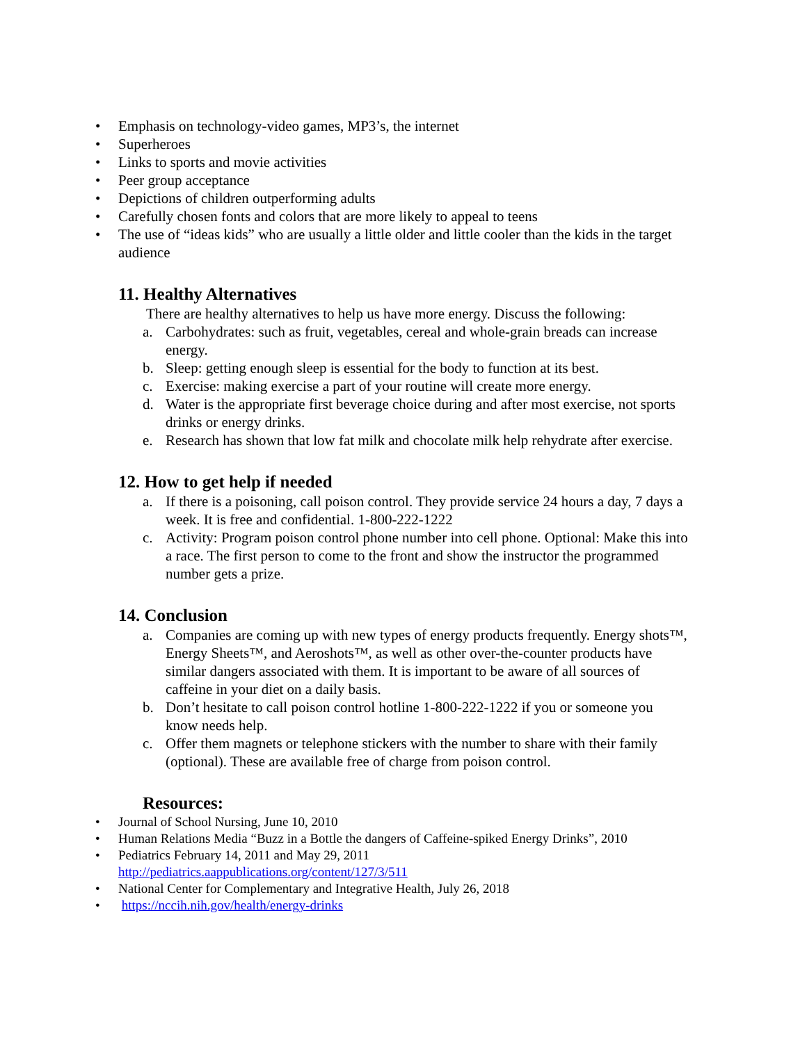• Emphasis on technology-video games, MP3’s, the internet
• Superheroes
• Links to sports and movie activities
• Peer group acceptance
• Depictions of children outperforming adults
• Carefully chosen fonts and colors that are more likely to appeal to teens
• The use of “ideas kids” who are usually a little older and little cooler than the kids in the target audience
11. Healthy Alternatives
There are healthy alternatives to help us have more energy. Discuss the following:
a. Carbohydrates: such as fruit, vegetables, cereal and whole-grain breads can increase energy.
b. Sleep: getting enough sleep is essential for the body to function at its best.
c. Exercise: making exercise a part of your routine will create more energy.
d. Water is the appropriate first beverage choice during and after most exercise, not sports drinks or energy drinks.
e. Research has shown that low fat milk and chocolate milk help rehydrate after exercise.
12. How to get help if needed
a. If there is a poisoning, call poison control. They provide service 24 hours a day, 7 days a week. It is free and confidential. 1-800-222-1222
c. Activity: Program poison control phone number into cell phone. Optional: Make this into a race. The first person to come to the front and show the instructor the programmed number gets a prize.
14. Conclusion
a. Companies are coming up with new types of energy products frequently. Energy shots™, Energy Sheets™, and Aeroshots™, as well as other over-the-counter products have similar dangers associated with them. It is important to be aware of all sources of caffeine in your diet on a daily basis.
b. Don’t hesitate to call poison control hotline 1-800-222-1222 if you or someone you know needs help.
c. Offer them magnets or telephone stickers with the number to share with their family (optional). These are available free of charge from poison control.
Resources:
• Journal of School Nursing, June 10, 2010
• Human Relations Media “Buzz in a Bottle the dangers of Caffeine-spiked Energy Drinks”, 2010
• Pediatrics February 14, 2011 and May 29, 2011
http://pediatrics.aappublications.org/content/127/3/511
• National Center for Complementary and Integrative Health, July 26, 2018
• https://nccih.nih.gov/health/energy-drinks